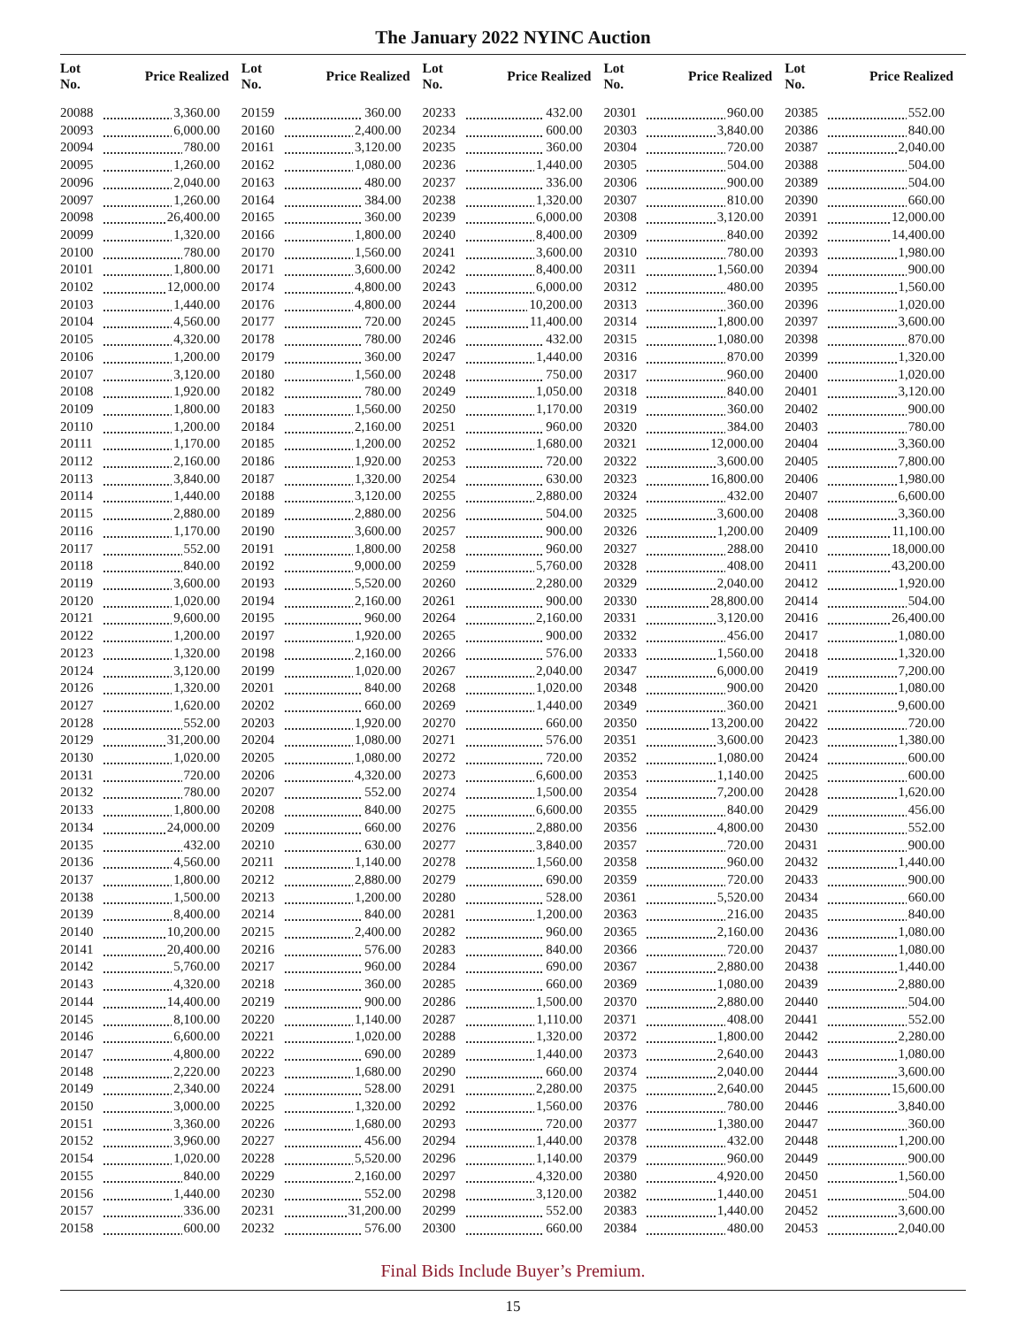The January 2022 NYINC Auction
| Lot No. | Price Realized | Lot No. | Price Realized | Lot No. | Price Realized | Lot No. | Price Realized | Lot No. | Price Realized |
| --- | --- | --- | --- | --- | --- | --- | --- | --- | --- |
| 20088 | 3,360.00 | 20159 | 360.00 | 20233 | 432.00 | 20301 | 960.00 | 20385 | 552.00 |
| 20093 | 6,000.00 | 20160 | 2,400.00 | 20234 | 600.00 | 20303 | 3,840.00 | 20386 | 840.00 |
| 20094 | 780.00 | 20161 | 3,120.00 | 20235 | 360.00 | 20304 | 720.00 | 20387 | 2,040.00 |
| 20095 | 1,260.00 | 20162 | 1,080.00 | 20236 | 1,440.00 | 20305 | 504.00 | 20388 | 504.00 |
| 20096 | 2,040.00 | 20163 | 480.00 | 20237 | 336.00 | 20306 | 900.00 | 20389 | 504.00 |
| 20097 | 1,260.00 | 20164 | 384.00 | 20238 | 1,320.00 | 20307 | 810.00 | 20390 | 660.00 |
| 20098 | 26,400.00 | 20165 | 360.00 | 20239 | 6,000.00 | 20308 | 3,120.00 | 20391 | 12,000.00 |
| 20099 | 1,320.00 | 20166 | 1,800.00 | 20240 | 8,400.00 | 20309 | 840.00 | 20392 | 14,400.00 |
| 20100 | 780.00 | 20170 | 1,560.00 | 20241 | 3,600.00 | 20310 | 780.00 | 20393 | 1,980.00 |
| 20101 | 1,800.00 | 20171 | 3,600.00 | 20242 | 8,400.00 | 20311 | 1,560.00 | 20394 | 900.00 |
| 20102 | 12,000.00 | 20174 | 4,800.00 | 20243 | 6,000.00 | 20312 | 480.00 | 20395 | 1,560.00 |
| 20103 | 1,440.00 | 20176 | 4,800.00 | 20244 | 10,200.00 | 20313 | 360.00 | 20396 | 1,020.00 |
| 20104 | 4,560.00 | 20177 | 720.00 | 20245 | 11,400.00 | 20314 | 1,800.00 | 20397 | 3,600.00 |
| 20105 | 4,320.00 | 20178 | 780.00 | 20246 | 432.00 | 20315 | 1,080.00 | 20398 | 870.00 |
| 20106 | 1,200.00 | 20179 | 360.00 | 20247 | 1,440.00 | 20316 | 870.00 | 20399 | 1,320.00 |
| 20107 | 3,120.00 | 20180 | 1,560.00 | 20248 | 750.00 | 20317 | 960.00 | 20400 | 1,020.00 |
| 20108 | 1,920.00 | 20182 | 780.00 | 20249 | 1,050.00 | 20318 | 840.00 | 20401 | 3,120.00 |
| 20109 | 1,800.00 | 20183 | 1,560.00 | 20250 | 1,170.00 | 20319 | 360.00 | 20402 | 900.00 |
| 20110 | 1,200.00 | 20184 | 2,160.00 | 20251 | 960.00 | 20320 | 384.00 | 20403 | 780.00 |
| 20111 | 1,170.00 | 20185 | 1,200.00 | 20252 | 1,680.00 | 20321 | 12,000.00 | 20404 | 3,360.00 |
| 20112 | 2,160.00 | 20186 | 1,920.00 | 20253 | 720.00 | 20322 | 3,600.00 | 20405 | 7,800.00 |
| 20113 | 3,840.00 | 20187 | 1,320.00 | 20254 | 630.00 | 20323 | 16,800.00 | 20406 | 1,980.00 |
| 20114 | 1,440.00 | 20188 | 3,120.00 | 20255 | 2,880.00 | 20324 | 432.00 | 20407 | 6,600.00 |
| 20115 | 2,880.00 | 20189 | 2,880.00 | 20256 | 504.00 | 20325 | 3,600.00 | 20408 | 3,360.00 |
| 20116 | 1,170.00 | 20190 | 3,600.00 | 20257 | 900.00 | 20326 | 1,200.00 | 20409 | 11,100.00 |
| 20117 | 552.00 | 20191 | 1,800.00 | 20258 | 960.00 | 20327 | 288.00 | 20410 | 18,000.00 |
| 20118 | 840.00 | 20192 | 9,000.00 | 20259 | 5,760.00 | 20328 | 408.00 | 20411 | 43,200.00 |
| 20119 | 3,600.00 | 20193 | 5,520.00 | 20260 | 2,280.00 | 20329 | 2,040.00 | 20412 | 1,920.00 |
| 20120 | 1,020.00 | 20194 | 2,160.00 | 20261 | 900.00 | 20330 | 28,800.00 | 20414 | 504.00 |
| 20121 | 9,600.00 | 20195 | 960.00 | 20264 | 2,160.00 | 20331 | 3,120.00 | 20416 | 26,400.00 |
| 20122 | 1,200.00 | 20197 | 1,920.00 | 20265 | 900.00 | 20332 | 456.00 | 20417 | 1,080.00 |
| 20123 | 1,320.00 | 20198 | 2,160.00 | 20266 | 576.00 | 20333 | 1,560.00 | 20418 | 1,320.00 |
| 20124 | 3,120.00 | 20199 | 1,020.00 | 20267 | 2,040.00 | 20347 | 6,000.00 | 20419 | 7,200.00 |
| 20126 | 1,320.00 | 20201 | 840.00 | 20268 | 1,020.00 | 20348 | 900.00 | 20420 | 1,080.00 |
| 20127 | 1,620.00 | 20202 | 660.00 | 20269 | 1,440.00 | 20349 | 360.00 | 20421 | 9,600.00 |
| 20128 | 552.00 | 20203 | 1,920.00 | 20270 | 660.00 | 20350 | 13,200.00 | 20422 | 720.00 |
| 20129 | 31,200.00 | 20204 | 1,080.00 | 20271 | 576.00 | 20351 | 3,600.00 | 20423 | 1,380.00 |
| 20130 | 1,020.00 | 20205 | 1,080.00 | 20272 | 720.00 | 20352 | 1,080.00 | 20424 | 600.00 |
| 20131 | 720.00 | 20206 | 4,320.00 | 20273 | 6,600.00 | 20353 | 1,140.00 | 20425 | 600.00 |
| 20132 | 780.00 | 20207 | 552.00 | 20274 | 1,500.00 | 20354 | 7,200.00 | 20428 | 1,620.00 |
| 20133 | 1,800.00 | 20208 | 840.00 | 20275 | 6,600.00 | 20355 | 840.00 | 20429 | 456.00 |
| 20134 | 24,000.00 | 20209 | 660.00 | 20276 | 2,880.00 | 20356 | 4,800.00 | 20430 | 552.00 |
| 20135 | 432.00 | 20210 | 630.00 | 20277 | 3,840.00 | 20357 | 720.00 | 20431 | 900.00 |
| 20136 | 4,560.00 | 20211 | 1,140.00 | 20278 | 1,560.00 | 20358 | 960.00 | 20432 | 1,440.00 |
| 20137 | 1,800.00 | 20212 | 2,880.00 | 20279 | 690.00 | 20359 | 720.00 | 20433 | 900.00 |
| 20138 | 1,500.00 | 20213 | 1,200.00 | 20280 | 528.00 | 20361 | 5,520.00 | 20434 | 660.00 |
| 20139 | 8,400.00 | 20214 | 840.00 | 20281 | 1,200.00 | 20363 | 216.00 | 20435 | 840.00 |
| 20140 | 10,200.00 | 20215 | 2,400.00 | 20282 | 960.00 | 20365 | 2,160.00 | 20436 | 1,080.00 |
| 20141 | 20,400.00 | 20216 | 576.00 | 20283 | 840.00 | 20366 | 720.00 | 20437 | 1,080.00 |
| 20142 | 5,760.00 | 20217 | 960.00 | 20284 | 690.00 | 20367 | 2,880.00 | 20438 | 1,440.00 |
| 20143 | 4,320.00 | 20218 | 360.00 | 20285 | 660.00 | 20369 | 1,080.00 | 20439 | 2,880.00 |
| 20144 | 14,400.00 | 20219 | 900.00 | 20286 | 1,500.00 | 20370 | 2,880.00 | 20440 | 504.00 |
| 20145 | 8,100.00 | 20220 | 1,140.00 | 20287 | 1,110.00 | 20371 | 408.00 | 20441 | 552.00 |
| 20146 | 6,600.00 | 20221 | 1,020.00 | 20288 | 1,320.00 | 20372 | 1,800.00 | 20442 | 2,280.00 |
| 20147 | 4,800.00 | 20222 | 690.00 | 20289 | 1,440.00 | 20373 | 2,640.00 | 20443 | 1,080.00 |
| 20148 | 2,220.00 | 20223 | 1,680.00 | 20290 | 660.00 | 20374 | 2,040.00 | 20444 | 3,600.00 |
| 20149 | 2,340.00 | 20224 | 528.00 | 20291 | 2,280.00 | 20375 | 2,640.00 | 20445 | 15,600.00 |
| 20150 | 3,000.00 | 20225 | 1,320.00 | 20292 | 1,560.00 | 20376 | 780.00 | 20446 | 3,840.00 |
| 20151 | 3,360.00 | 20226 | 1,680.00 | 20293 | 720.00 | 20377 | 1,380.00 | 20447 | 360.00 |
| 20152 | 3,960.00 | 20227 | 456.00 | 20294 | 1,440.00 | 20378 | 432.00 | 20448 | 1,200.00 |
| 20154 | 1,020.00 | 20228 | 5,520.00 | 20296 | 1,140.00 | 20379 | 960.00 | 20449 | 900.00 |
| 20155 | 840.00 | 20229 | 2,160.00 | 20297 | 4,320.00 | 20380 | 4,920.00 | 20450 | 1,560.00 |
| 20156 | 1,440.00 | 20230 | 552.00 | 20298 | 3,120.00 | 20382 | 1,440.00 | 20451 | 504.00 |
| 20157 | 336.00 | 20231 | 31,200.00 | 20299 | 552.00 | 20383 | 1,440.00 | 20452 | 3,600.00 |
| 20158 | 600.00 | 20232 | 576.00 | 20300 | 660.00 | 20384 | 480.00 | 20453 | 2,040.00 |
Final Bids Include Buyer’s Premium.
15